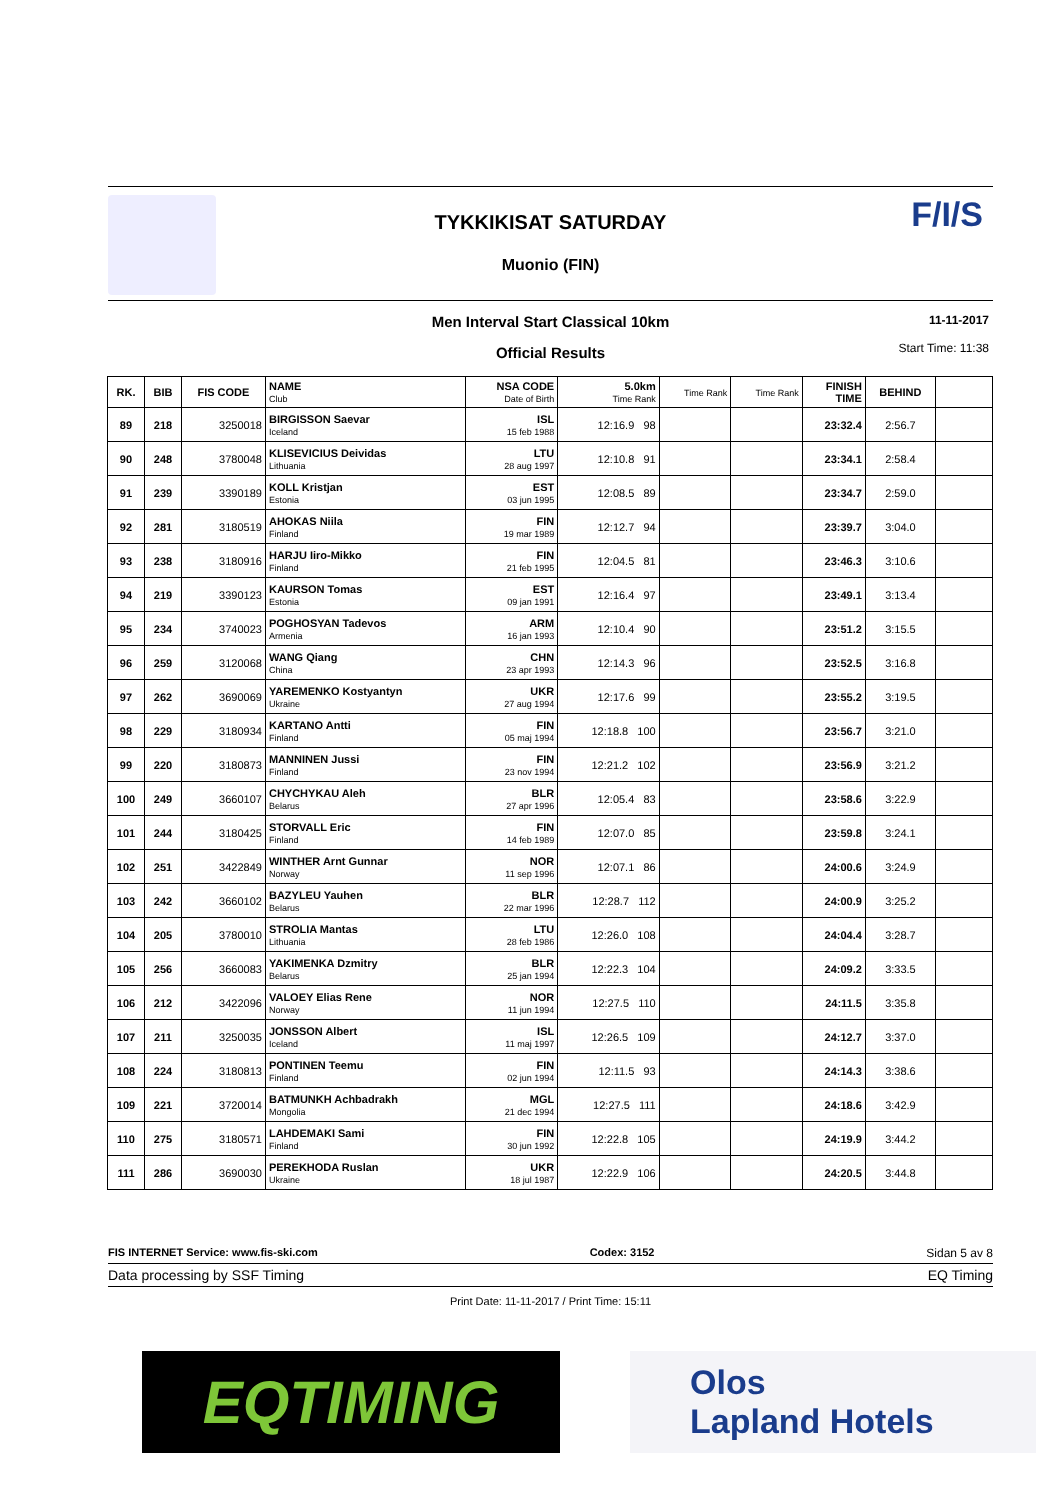F/I/S
TYKKIKISAT SATURDAY
Muonio (FIN)
Men Interval Start Classical 10km
Official Results
11-11-2017
Start Time: 11:38
| RK. | BIB | FIS CODE | NAME Club | NSA CODE Date of Birth | 5.0km Time Rank | Time Rank | Time Rank | FINISH TIME | BEHIND | |
| --- | --- | --- | --- | --- | --- | --- | --- | --- | --- | --- |
| 89 | 218 | 3250018 | BIRGISSON Saevar Iceland | ISL 15 feb 1988 | 12:16.9 98 | | | 23:32.4 | 2:56.7 | |
| 90 | 248 | 3780048 | KLISEVICIUS Deividas Lithuania | LTU 28 aug 1997 | 12:10.8 91 | | | 23:34.1 | 2:58.4 | |
| 91 | 239 | 3390189 | KOLL Kristjan Estonia | EST 03 jun 1995 | 12:08.5 89 | | | 23:34.7 | 2:59.0 | |
| 92 | 281 | 3180519 | AHOKAS Niila Finland | FIN 19 mar 1989 | 12:12.7 94 | | | 23:39.7 | 3:04.0 | |
| 93 | 238 | 3180916 | HARJU Iiro-Mikko Finland | FIN 21 feb 1995 | 12:04.5 81 | | | 23:46.3 | 3:10.6 | |
| 94 | 219 | 3390123 | KAURSON Tomas Estonia | EST 09 jan 1991 | 12:16.4 97 | | | 23:49.1 | 3:13.4 | |
| 95 | 234 | 3740023 | POGHOSYAN Tadevos Armenia | ARM 16 jan 1993 | 12:10.4 90 | | | 23:51.2 | 3:15.5 | |
| 96 | 259 | 3120068 | WANG Qiang China | CHN 23 apr 1993 | 12:14.3 96 | | | 23:52.5 | 3:16.8 | |
| 97 | 262 | 3690069 | YAREMENKO Kostyantyn Ukraine | UKR 27 aug 1994 | 12:17.6 99 | | | 23:55.2 | 3:19.5 | |
| 98 | 229 | 3180934 | KARTANO Antti Finland | FIN 05 maj 1994 | 12:18.8 100 | | | 23:56.7 | 3:21.0 | |
| 99 | 220 | 3180873 | MANNINEN Jussi Finland | FIN 23 nov 1994 | 12:21.2 102 | | | 23:56.9 | 3:21.2 | |
| 100 | 249 | 3660107 | CHYCHYKAU Aleh Belarus | BLR 27 apr 1996 | 12:05.4 83 | | | 23:58.6 | 3:22.9 | |
| 101 | 244 | 3180425 | STORVALL Eric Finland | FIN 14 feb 1989 | 12:07.0 85 | | | 23:59.8 | 3:24.1 | |
| 102 | 251 | 3422849 | WINTHER Arnt Gunnar Norway | NOR 11 sep 1996 | 12:07.1 86 | | | 24:00.6 | 3:24.9 | |
| 103 | 242 | 3660102 | BAZYLEU Yauhen Belarus | BLR 22 mar 1996 | 12:28.7 112 | | | 24:00.9 | 3:25.2 | |
| 104 | 205 | 3780010 | STROLIA Mantas Lithuania | LTU 28 feb 1986 | 12:26.0 108 | | | 24:04.4 | 3:28.7 | |
| 105 | 256 | 3660083 | YAKIMENKA Dzmitry Belarus | BLR 25 jan 1994 | 12:22.3 104 | | | 24:09.2 | 3:33.5 | |
| 106 | 212 | 3422096 | VALOEY Elias Rene Norway | NOR 11 jun 1994 | 12:27.5 110 | | | 24:11.5 | 3:35.8 | |
| 107 | 211 | 3250035 | JONSSON Albert Iceland | ISL 11 maj 1997 | 12:26.5 109 | | | 24:12.7 | 3:37.0 | |
| 108 | 224 | 3180813 | PONTINEN Teemu Finland | FIN 02 jun 1994 | 12:11.5 93 | | | 24:14.3 | 3:38.6 | |
| 109 | 221 | 3720014 | BATMUNKH Achbadrakh Mongolia | MGL 21 dec 1994 | 12:27.5 111 | | | 24:18.6 | 3:42.9 | |
| 110 | 275 | 3180571 | LAHDEMAKI Sami Finland | FIN 30 jun 1992 | 12:22.8 105 | | | 24:19.9 | 3:44.2 | |
| 111 | 286 | 3690030 | PEREKHODA Ruslan Ukraine | UKR 18 jul 1987 | 12:22.9 106 | | | 24:20.5 | 3:44.8 | |
FIS INTERNET Service: www.fis-ski.com Codex: 3152 Sidan 5 av 8
Data processing by SSF Timing EQ Timing
Print Date: 11-11-2017 / Print Time: 15:11
EQTIMING
Olos
Lapland Hotels